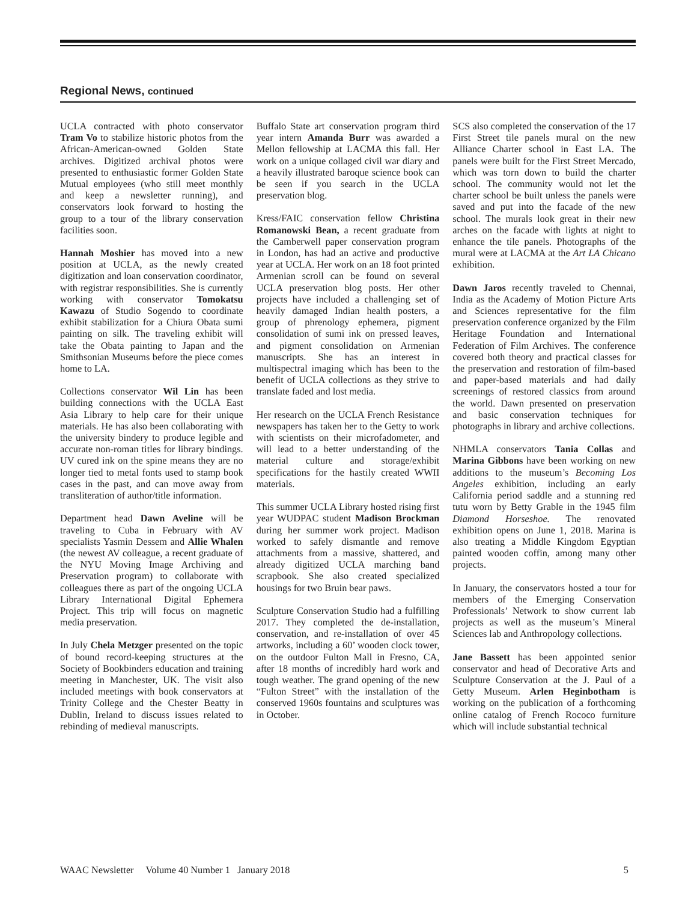Regional News, continued
UCLA contracted with photo conservator Tram Vo to stabilize historic photos from the African-American-owned Golden State archives. Digitized archival photos were presented to enthusiastic former Golden State Mutual employees (who still meet monthly and keep a newsletter running), and conservators look forward to hosting the group to a tour of the library conservation facilities soon.
Hannah Moshier has moved into a new position at UCLA, as the newly created digitization and loan conservation coordinator, with registrar responsibilities. She is currently working with conservator Tomokatsu Kawazu of Studio Sogendo to coordinate exhibit stabilization for a Chiura Obata sumi painting on silk. The traveling exhibit will take the Obata painting to Japan and the Smithsonian Museums before the piece comes home to LA.
Collections conservator Wil Lin has been building connections with the UCLA East Asia Library to help care for their unique materials. He has also been collaborating with the university bindery to produce legible and accurate non-roman titles for library bindings. UV cured ink on the spine means they are no longer tied to metal fonts used to stamp book cases in the past, and can move away from transliteration of author/title information.
Department head Dawn Aveline will be traveling to Cuba in February with AV specialists Yasmin Dessem and Allie Whalen (the newest AV colleague, a recent graduate of the NYU Moving Image Archiving and Preservation program) to collaborate with colleagues there as part of the ongoing UCLA Library International Digital Ephemera Project. This trip will focus on magnetic media preservation.
In July Chela Metzger presented on the topic of bound record-keeping structures at the Society of Bookbinders education and training meeting in Manchester, UK. The visit also included meetings with book conservators at Trinity College and the Chester Beatty in Dublin, Ireland to discuss issues related to rebinding of medieval manuscripts.
Buffalo State art conservation program third year intern Amanda Burr was awarded a Mellon fellowship at LACMA this fall. Her work on a unique collaged civil war diary and a heavily illustrated baroque science book can be seen if you search in the UCLA preservation blog.
Kress/FAIC conservation fellow Christina Romanowski Bean, a recent graduate from the Camberwell paper conservation program in London, has had an active and productive year at UCLA. Her work on an 18 foot printed Armenian scroll can be found on several UCLA preservation blog posts. Her other projects have included a challenging set of heavily damaged Indian health posters, a group of phrenology ephemera, pigment consolidation of sumi ink on pressed leaves, and pigment consolidation on Armenian manuscripts. She has an interest in multispectral imaging which has been to the benefit of UCLA collections as they strive to translate faded and lost media.
Her research on the UCLA French Resistance newspapers has taken her to the Getty to work with scientists on their microfadometer, and will lead to a better understanding of the material culture and storage/exhibit specifications for the hastily created WWII materials.
This summer UCLA Library hosted rising first year WUDPAC student Madison Brockman during her summer work project. Madison worked to safely dismantle and remove attachments from a massive, shattered, and already digitized UCLA marching band scrapbook. She also created specialized housings for two Bruin bear paws.
Sculpture Conservation Studio had a fulfilling 2017. They completed the de-installation, conservation, and re-installation of over 45 artworks, including a 60’ wooden clock tower, on the outdoor Fulton Mall in Fresno, CA, after 18 months of incredibly hard work and tough weather. The grand opening of the new “Fulton Street” with the installation of the conserved 1960s fountains and sculptures was in October.
SCS also completed the conservation of the 17 First Street tile panels mural on the new Alliance Charter school in East LA. The panels were built for the First Street Mercado, which was torn down to build the charter school. The community would not let the charter school be built unless the panels were saved and put into the facade of the new school. The murals look great in their new arches on the facade with lights at night to enhance the tile panels. Photographs of the mural were at LACMA at the Art LA Chicano exhibition.
Dawn Jaros recently traveled to Chennai, India as the Academy of Motion Picture Arts and Sciences representative for the film preservation conference organized by the Film Heritage Foundation and International Federation of Film Archives. The conference covered both theory and practical classes for the preservation and restoration of film-based and paper-based materials and had daily screenings of restored classics from around the world. Dawn presented on preservation and basic conservation techniques for photographs in library and archive collections.
NHMLA conservators Tania Collas and Marina Gibbons have been working on new additions to the museum’s Becoming Los Angeles exhibition, including an early California period saddle and a stunning red tutu worn by Betty Grable in the 1945 film Diamond Horseshoe. The renovated exhibition opens on June 1, 2018. Marina is also treating a Middle Kingdom Egyptian painted wooden coffin, among many other projects.
In January, the conservators hosted a tour for members of the Emerging Conservation Professionals’ Network to show current lab projects as well as the museum’s Mineral Sciences lab and Anthropology collections.
Jane Bassett has been appointed senior conservator and head of Decorative Arts and Sculpture Conservation at the J. Paul of a Getty Museum. Arlen Heginbotham is working on the publication of a forthcoming online catalog of French Rococo furniture which will include substantial technical
WAAC Newsletter Volume 40 Number 1 January 2018 5